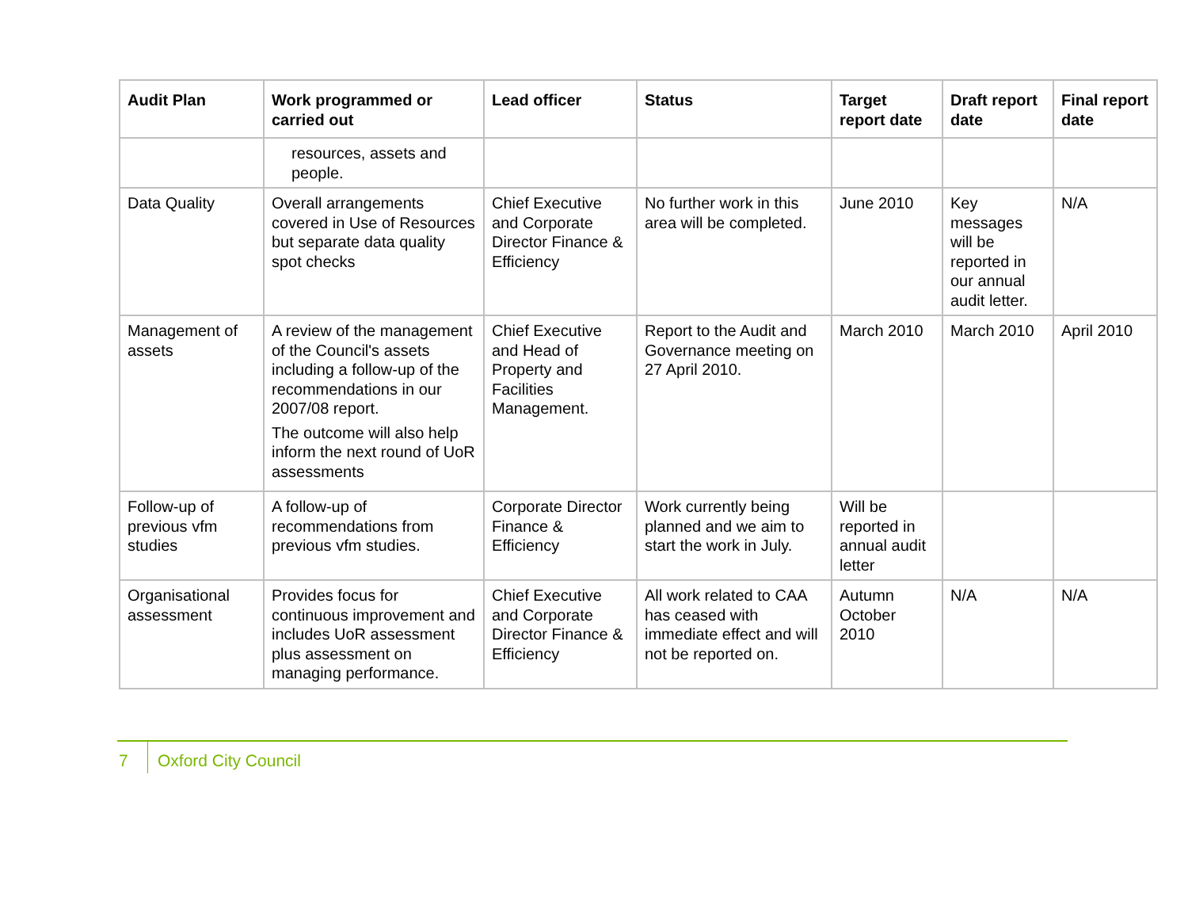| Audit Plan | Work programmed or carried out | Lead officer | Status | Target report date | Draft report date | Final report date |
| --- | --- | --- | --- | --- | --- | --- |
| | resources, assets and people. | | | | | |
| Data Quality | Overall arrangements covered in Use of Resources but separate data quality spot checks | Chief Executive and Corporate Director Finance & Efficiency | No further work in this area will be completed. | June 2010 | Key messages will be reported in our annual audit letter. | N/A |
| Management of assets | A review of the management of the Council's assets including a follow-up of the recommendations in our 2007/08 report. The outcome will also help inform the next round of UoR assessments | Chief Executive and Head of Property and Facilities Management. | Report to the Audit and Governance meeting on 27 April 2010. | March 2010 | March 2010 | April 2010 |
| Follow-up of previous vfm studies | A follow-up of recommendations from previous vfm studies. | Corporate Director Finance & Efficiency | Work currently being planned and we aim to start the work in July. | Will be reported in annual audit letter | | |
| Organisational assessment | Provides focus for continuous improvement and includes UoR assessment plus assessment on managing performance. | Chief Executive and Corporate Director Finance & Efficiency | All work related to CAA has ceased with immediate effect and will not be reported on. | Autumn October 2010 | N/A | N/A |
7
Oxford City Council